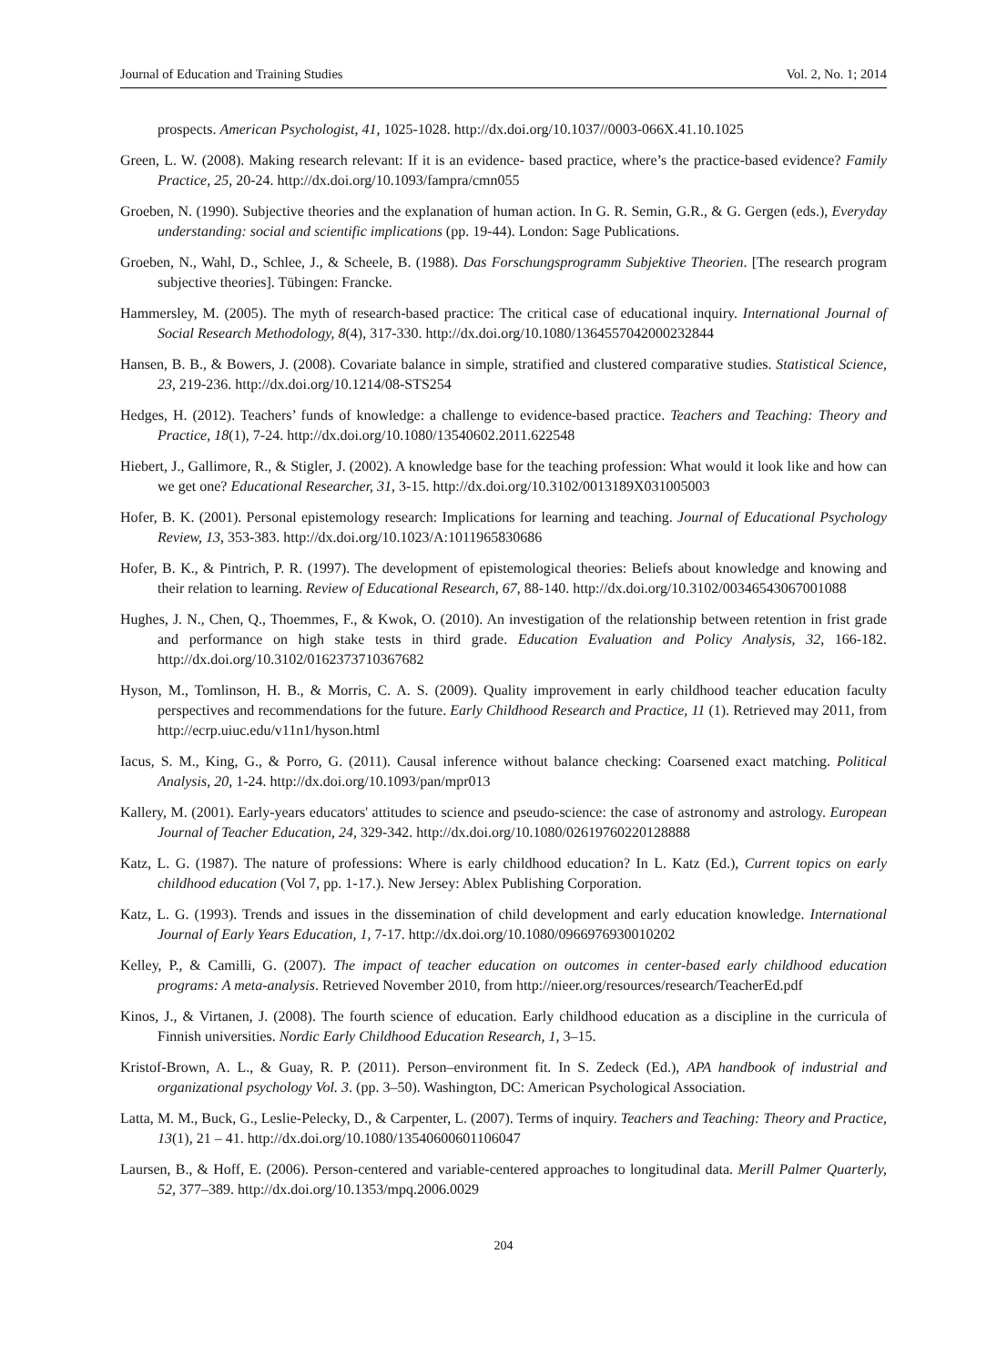Journal of Education and Training Studies Vol. 2, No. 1; 2014
prospects. American Psychologist, 41, 1025-1028. http://dx.doi.org/10.1037//0003-066X.41.10.1025
Green, L. W. (2008). Making research relevant: If it is an evidence- based practice, where’s the practice-based evidence? Family Practice, 25, 20-24. http://dx.doi.org/10.1093/fampra/cmn055
Groeben, N. (1990). Subjective theories and the explanation of human action. In G. R. Semin, G.R., & G. Gergen (eds.), Everyday understanding: social and scientific implications (pp. 19-44). London: Sage Publications.
Groeben, N., Wahl, D., Schlee, J., & Scheele, B. (1988). Das Forschungsprogramm Subjektive Theorien. [The research program subjective theories]. Tübingen: Francke.
Hammersley, M. (2005). The myth of research-based practice: The critical case of educational inquiry. International Journal of Social Research Methodology, 8(4), 317-330. http://dx.doi.org/10.1080/1364557042000232844
Hansen, B. B., & Bowers, J. (2008). Covariate balance in simple, stratified and clustered comparative studies. Statistical Science, 23, 219-236. http://dx.doi.org/10.1214/08-STS254
Hedges, H. (2012). Teachers’ funds of knowledge: a challenge to evidence-based practice. Teachers and Teaching: Theory and Practice, 18(1), 7-24. http://dx.doi.org/10.1080/13540602.2011.622548
Hiebert, J., Gallimore, R., & Stigler, J. (2002). A knowledge base for the teaching profession: What would it look like and how can we get one? Educational Researcher, 31, 3-15. http://dx.doi.org/10.3102/0013189X031005003
Hofer, B. K. (2001). Personal epistemology research: Implications for learning and teaching. Journal of Educational Psychology Review, 13, 353-383. http://dx.doi.org/10.1023/A:1011965830686
Hofer, B. K., & Pintrich, P. R. (1997). The development of epistemological theories: Beliefs about knowledge and knowing and their relation to learning. Review of Educational Research, 67, 88-140. http://dx.doi.org/10.3102/00346543067001088
Hughes, J. N., Chen, Q., Thoemmes, F., & Kwok, O. (2010). An investigation of the relationship between retention in frist grade and performance on high stake tests in third grade. Education Evaluation and Policy Analysis, 32, 166-182. http://dx.doi.org/10.3102/0162373710367682
Hyson, M., Tomlinson, H. B., & Morris, C. A. S. (2009). Quality improvement in early childhood teacher education faculty perspectives and recommendations for the future. Early Childhood Research and Practice, 11 (1). Retrieved may 2011, from http://ecrp.uiuc.edu/v11n1/hyson.html
Iacus, S. M., King, G., & Porro, G. (2011). Causal inference without balance checking: Coarsened exact matching. Political Analysis, 20, 1-24. http://dx.doi.org/10.1093/pan/mpr013
Kallery, M. (2001). Early-years educators' attitudes to science and pseudo-science: the case of astronomy and astrology. European Journal of Teacher Education, 24, 329-342. http://dx.doi.org/10.1080/02619760220128888
Katz, L. G. (1987). The nature of professions: Where is early childhood education? In L. Katz (Ed.), Current topics on early childhood education (Vol 7, pp. 1-17.). New Jersey: Ablex Publishing Corporation.
Katz, L. G. (1993). Trends and issues in the dissemination of child development and early education knowledge. International Journal of Early Years Education, 1, 7-17. http://dx.doi.org/10.1080/0966976930010202
Kelley, P., & Camilli, G. (2007). The impact of teacher education on outcomes in center-based early childhood education programs: A meta-analysis. Retrieved November 2010, from http://nieer.org/resources/research/TeacherEd.pdf
Kinos, J., & Virtanen, J. (2008). The fourth science of education. Early childhood education as a discipline in the curricula of Finnish universities. Nordic Early Childhood Education Research, 1, 3–15.
Kristof-Brown, A. L., & Guay, R. P. (2011). Person–environment fit. In S. Zedeck (Ed.), APA handbook of industrial and organizational psychology Vol. 3. (pp. 3–50). Washington, DC: American Psychological Association.
Latta, M. M., Buck, G., Leslie-Pelecky, D., & Carpenter, L. (2007). Terms of inquiry. Teachers and Teaching: Theory and Practice, 13(1), 21 – 41. http://dx.doi.org/10.1080/13540600601106047
Laursen, B., & Hoff, E. (2006). Person-centered and variable-centered approaches to longitudinal data. Merill Palmer Quarterly, 52, 377–389. http://dx.doi.org/10.1353/mpq.2006.0029
204